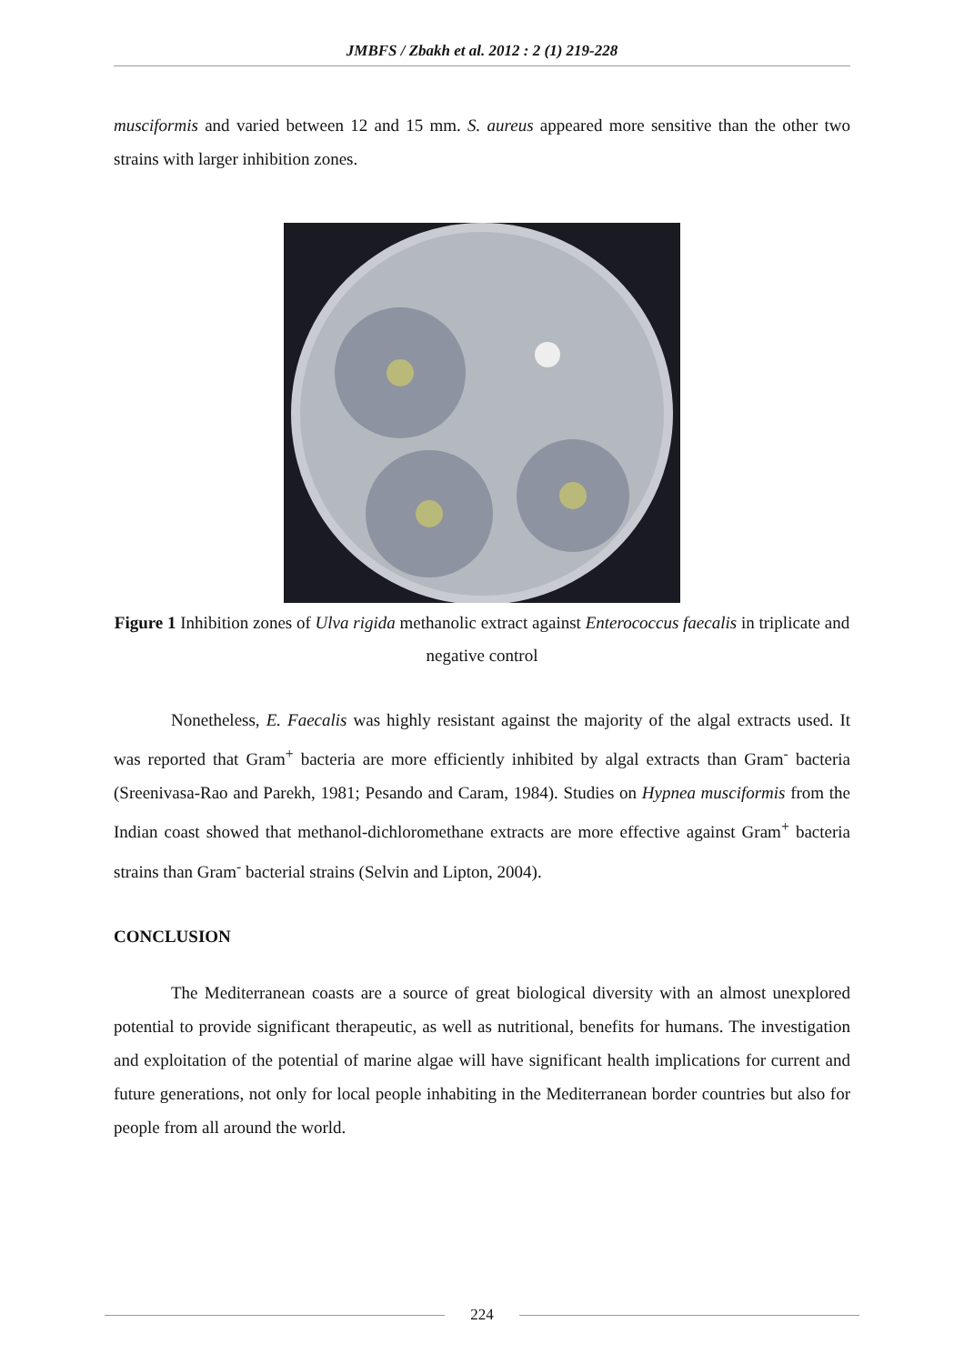JMBFS / Zbakh et al. 2012 : 2 (1) 219-228
musciformis and varied between 12 and 15 mm. S. aureus appeared more sensitive than the other two strains with larger inhibition zones.
Figure 1 Inhibition zones of Ulva rigida methanolic extract against Enterococcus faecalis in triplicate and negative control
Nonetheless, E. Faecalis was highly resistant against the majority of the algal extracts used. It was reported that Gram<sup>+</sup> bacteria are more efficiently inhibited by algal extracts than Gram<sup>-</sup> bacteria (Sreenivasa-Rao and Parekh, 1981; Pesando and Caram, 1984). Studies on Hypnea musciformis from the Indian coast showed that methanol-dichloromethane extracts are more effective against Gram<sup>+</sup> bacteria strains than Gram<sup>-</sup> bacterial strains (Selvin and Lipton, 2004).
CONCLUSION
The Mediterranean coasts are a source of great biological diversity with an almost unexplored potential to provide significant therapeutic, as well as nutritional, benefits for humans. The investigation and exploitation of the potential of marine algae will have significant health implications for current and future generations, not only for local people inhabiting in the Mediterranean border countries but also for people from all around the world.
224